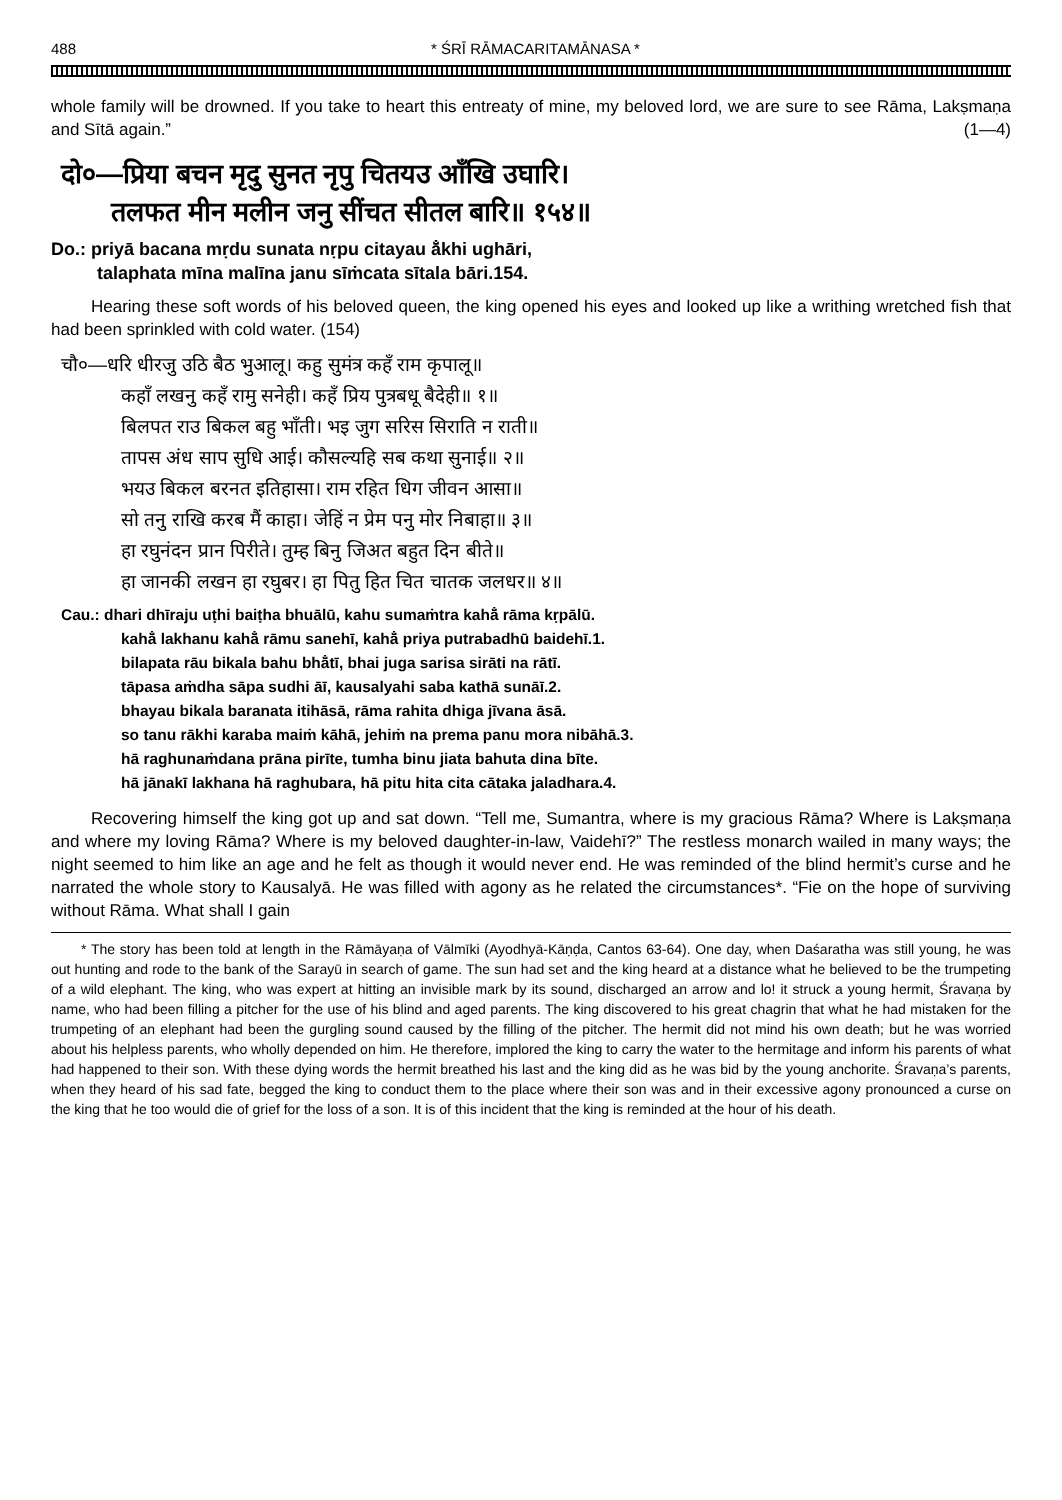488 * ŚRĪ RĀMACARITAMĀNASA *
whole family will be drowned. If you take to heart this entreaty of mine, my beloved lord, we are sure to see Rāma, Lakṣmaṇa and Sītā again.” (1—4)
दो०—प्रिया बचन मृदु सुनत नृपु चितयउ आँखि उघारि।
तलफत मीन मलीन जनु सींचत सीतल बारि॥ १५४॥
Do.: priyā bacana mṛdu sunata nṛpu citayau ā̐khi ughāri,
talaphata mīna malīna janu sīṁcata sītala bāri.154.
Hearing these soft words of his beloved queen, the king opened his eyes and looked up like a writhing wretched fish that had been sprinkled with cold water. (154)
चौ०—धरि धीरजु उठि बैठ भुआलू। कहु सुमंत्र कहँ राम कृपालू॥
कहाँ लखनु कहँ रामु सनेही। कहँ प्रिय पुत्रबधू बैदेही॥ १॥
बिलपत राउ बिकल बहु भाँती। भइ जुग सरिस सिराति न राती॥
तापस अंध साप सुधि आई। कौसल्यहि सब कथा सुनाई॥ २॥
भयउ बिकल बरनत इतिहासा। राम रहित धिग जीवन आसा॥
सो तनु राखि करब मैं काहा। जेहिं न प्रेम पनु मोर निबाहा॥ ३॥
हा रघुनंदन प्रान पिरीते। तुम्ह बिनु जिअत बहुत दिन बीते॥
हा जानकी लखन हा रघुबर। हा पितु हित चित चातक जलधर॥ ४॥
Cau.: dhari dhīraju uṭhi baiṭha bhuālū, kahu sumaṁtra kahā̐ rāma kṛpālū.
kahā̐ lakhanu kahā̐ rāmu sanehī, kahā̐ priya putrabadhū baidehī.1.
bilapata rāu bikala bahu bhā̐tī, bhai juga sarisa sirāti na rātī.
tāpasa aṁdha sāpa sudhi āī, kausalyahi saba kathā sunāī.2.
bhayau bikala baranata itihāsā, rāma rahita dhiga jīvana āsā.
so tanu rākhi karaba maiṁ kāhā, jehiṁ na prema panu mora nibāhā.3.
hā raghunaṁdana prāna pirīte, tumha binu jiata bahuta dina bīte.
hā jānakī lakhana hā raghubara, hā pitu hita cita cātaka jaladhara.4.
Recovering himself the king got up and sat down. “Tell me, Sumantra, where is my gracious Rāma? Where is Lakṣmaṇa and where my loving Rāma? Where is my beloved daughter-in-law, Vaidehī?” The restless monarch wailed in many ways; the night seemed to him like an age and he felt as though it would never end. He was reminded of the blind hermit’s curse and he narrated the whole story to Kausalyā. He was filled with agony as he related the circumstances*. “Fie on the hope of surviving without Rāma. What shall I gain
* The story has been told at length in the Rāmāyaṇa of Vālmīki (Ayodhyā-Kāṇḍa, Cantos 63-64). One day, when Daśaratha was still young, he was out hunting and rode to the bank of the Sarayū in search of game. The sun had set and the king heard at a distance what he believed to be the trumpeting of a wild elephant. The king, who was expert at hitting an invisible mark by its sound, discharged an arrow and lo! it struck a young hermit, Śravaṇa by name, who had been filling a pitcher for the use of his blind and aged parents. The king discovered to his great chagrin that what he had mistaken for the trumpeting of an elephant had been the gurgling sound caused by the filling of the pitcher. The hermit did not mind his own death; but he was worried about his helpless parents, who wholly depended on him. He therefore, implored the king to carry the water to the hermitage and inform his parents of what had happened to their son. With these dying words the hermit breathed his last and the king did as he was bid by the young anchorite. Śravaṇa’s parents, when they heard of his sad fate, begged the king to conduct them to the place where their son was and in their excessive agony pronounced a curse on the king that he too would die of grief for the loss of a son. It is of this incident that the king is reminded at the hour of his death.